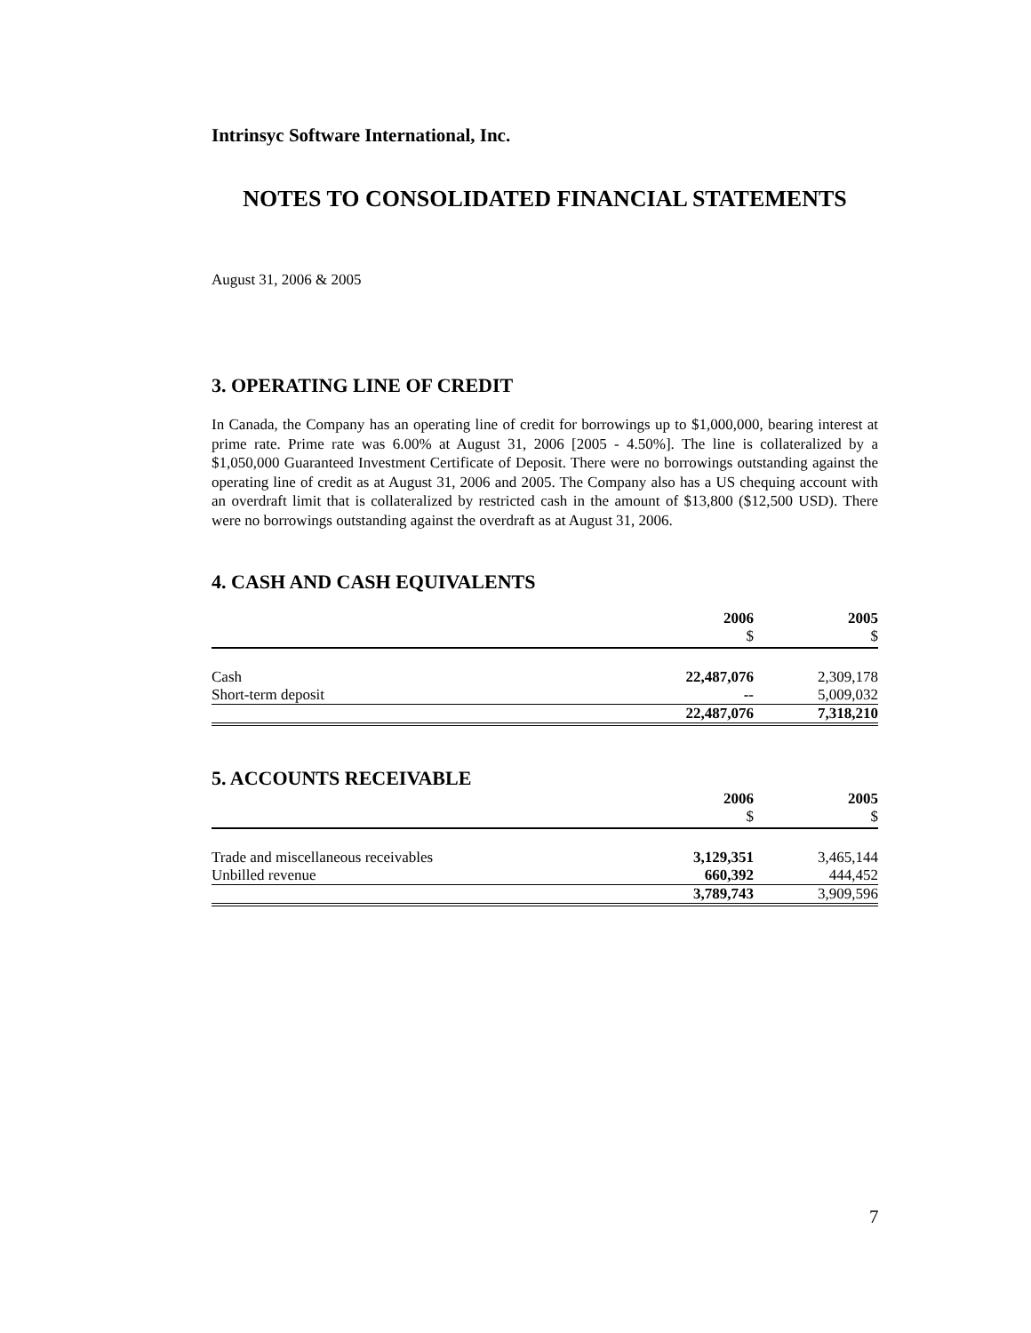Intrinsyc Software International, Inc.
NOTES TO CONSOLIDATED FINANCIAL STATEMENTS
August 31, 2006 & 2005
3. OPERATING LINE OF CREDIT
In Canada, the Company has an operating line of credit for borrowings up to $1,000,000, bearing interest at prime rate. Prime rate was 6.00% at August 31, 2006 [2005 - 4.50%]. The line is collateralized by a $1,050,000 Guaranteed Investment Certificate of Deposit. There were no borrowings outstanding against the operating line of credit as at August 31, 2006 and 2005. The Company also has a US chequing account with an overdraft limit that is collateralized by restricted cash in the amount of $13,800 ($12,500 USD). There were no borrowings outstanding against the overdraft as at August 31, 2006.
4. CASH AND CASH EQUIVALENTS
| | 2006 | 2005 |
| --- | --- | --- |
| | $ | $ |
| Cash | 22,487,076 | 2,309,178 |
| Short-term deposit | -- | 5,009,032 |
| | 22,487,076 | 7,318,210 |
5. ACCOUNTS RECEIVABLE
| | 2006 | 2005 |
| --- | --- | --- |
| | $ | $ |
| Trade and miscellaneous receivables | 3,129,351 | 3,465,144 |
| Unbilled revenue | 660,392 | 444,452 |
| | 3,789,743 | 3,909,596 |
7